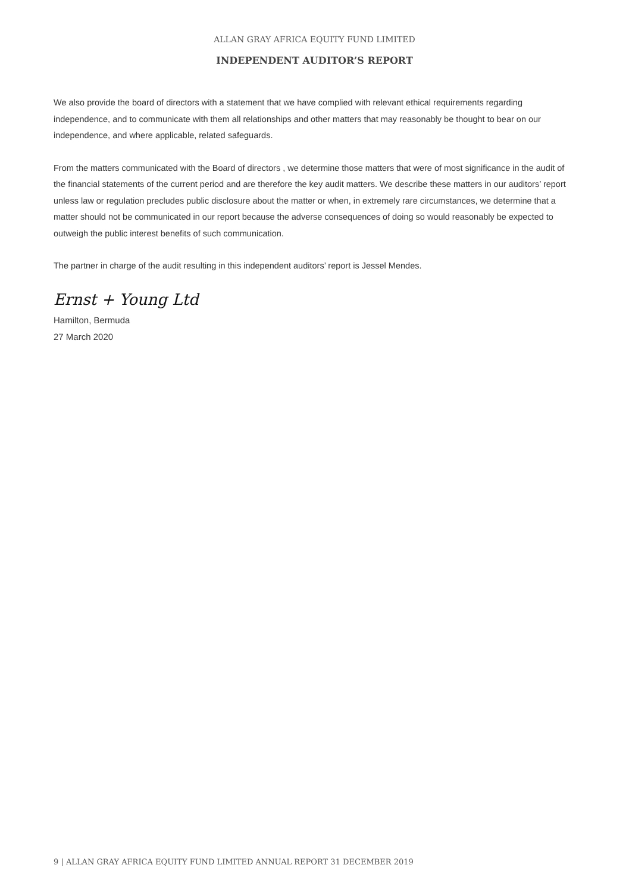ALLAN GRAY AFRICA EQUITY FUND LIMITED
INDEPENDENT AUDITOR’S REPORT
We also provide the board of directors with a statement that we have complied with relevant ethical requirements regarding independence, and to communicate with them all relationships and other matters that may reasonably be thought to bear on our independence, and where applicable, related safeguards.
From the matters communicated with the Board of directors , we determine those matters that were of most significance in the audit of the financial statements of the current period and are therefore the key audit matters. We describe these matters in our auditors’ report unless law or regulation precludes public disclosure about the matter or when, in extremely rare circumstances, we determine that a matter should not be communicated in our report because the adverse consequences of doing so would reasonably be expected to outweigh the public interest benefits of such communication.
The partner in charge of the audit resulting in this independent auditors’ report is Jessel Mendes.
Ernst + Young Ltd
Hamilton, Bermuda
27 March 2020
9 | ALLAN GRAY AFRICA EQUITY FUND LIMITED ANNUAL REPORT 31 DECEMBER 2019